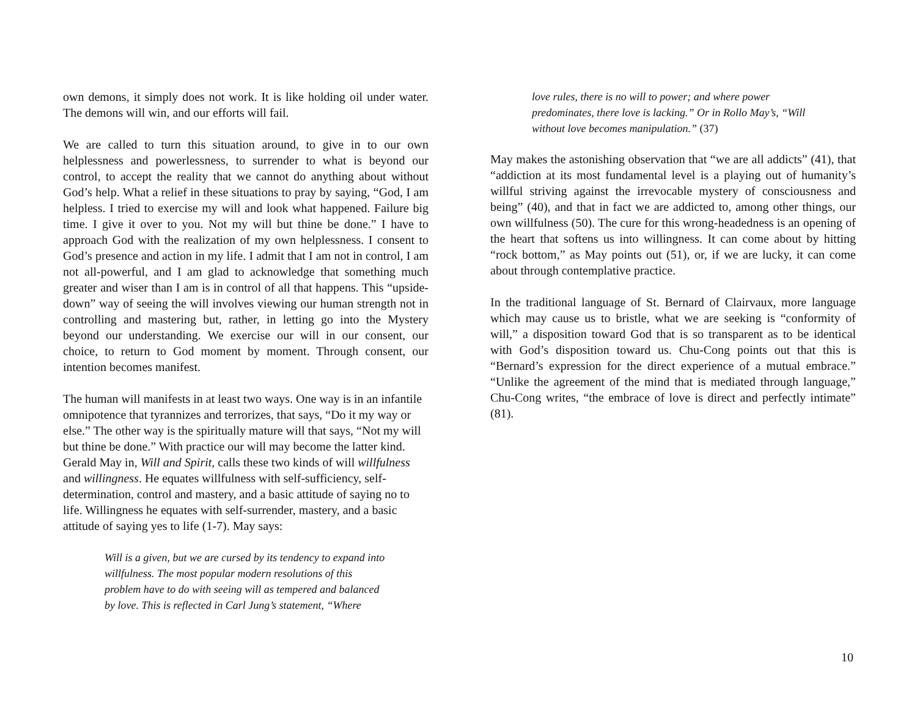own demons, it simply does not work. It is like holding oil under water. The demons will win, and our efforts will fail.
We are called to turn this situation around, to give in to our own helplessness and powerlessness, to surrender to what is beyond our control, to accept the reality that we cannot do anything about without God’s help. What a relief in these situations to pray by saying, “God, I am helpless. I tried to exercise my will and look what happened. Failure big time. I give it over to you. Not my will but thine be done.” I have to approach God with the realization of my own helplessness. I consent to God’s presence and action in my life. I admit that I am not in control, I am not all-powerful, and I am glad to acknowledge that something much greater and wiser than I am is in control of all that happens. This “upside-down” way of seeing the will involves viewing our human strength not in controlling and mastering but, rather, in letting go into the Mystery beyond our understanding. We exercise our will in our consent, our choice, to return to God moment by moment. Through consent, our intention becomes manifest.
The human will manifests in at least two ways. One way is in an infantile omnipotence that tyrannizes and terrorizes, that says, “Do it my way or else.” The other way is the spiritually mature will that says, “Not my will but thine be done.” With practice our will may become the latter kind. Gerald May in, Will and Spirit, calls these two kinds of will willfulness and willingness. He equates willfulness with self-sufficiency, self-determination, control and mastery, and a basic attitude of saying no to life. Willingness he equates with self-surrender, mastery, and a basic attitude of saying yes to life (1-7). May says:
Will is a given, but we are cursed by its tendency to expand into willfulness. The most popular modern resolutions of this problem have to do with seeing will as tempered and balanced by love. This is reflected in Carl Jung’s statement, “Where
love rules, there is no will to power; and where power predominates, there love is lacking.” Or in Rollo May’s, “Will without love becomes manipulation.” (37)
May makes the astonishing observation that “we are all addicts” (41), that “addiction at its most fundamental level is a playing out of humanity’s willful striving against the irrevocable mystery of consciousness and being” (40), and that in fact we are addicted to, among other things, our own willfulness (50). The cure for this wrong-headedness is an opening of the heart that softens us into willingness. It can come about by hitting “rock bottom,” as May points out (51), or, if we are lucky, it can come about through contemplative practice.
In the traditional language of St. Bernard of Clairvaux, more language which may cause us to bristle, what we are seeking is “conformity of will,” a disposition toward God that is so transparent as to be identical with God’s disposition toward us. Chu-Cong points out that this is “Bernard’s expression for the direct experience of a mutual embrace.” “Unlike the agreement of the mind that is mediated through language,” Chu-Cong writes, “the embrace of love is direct and perfectly intimate” (81).
10